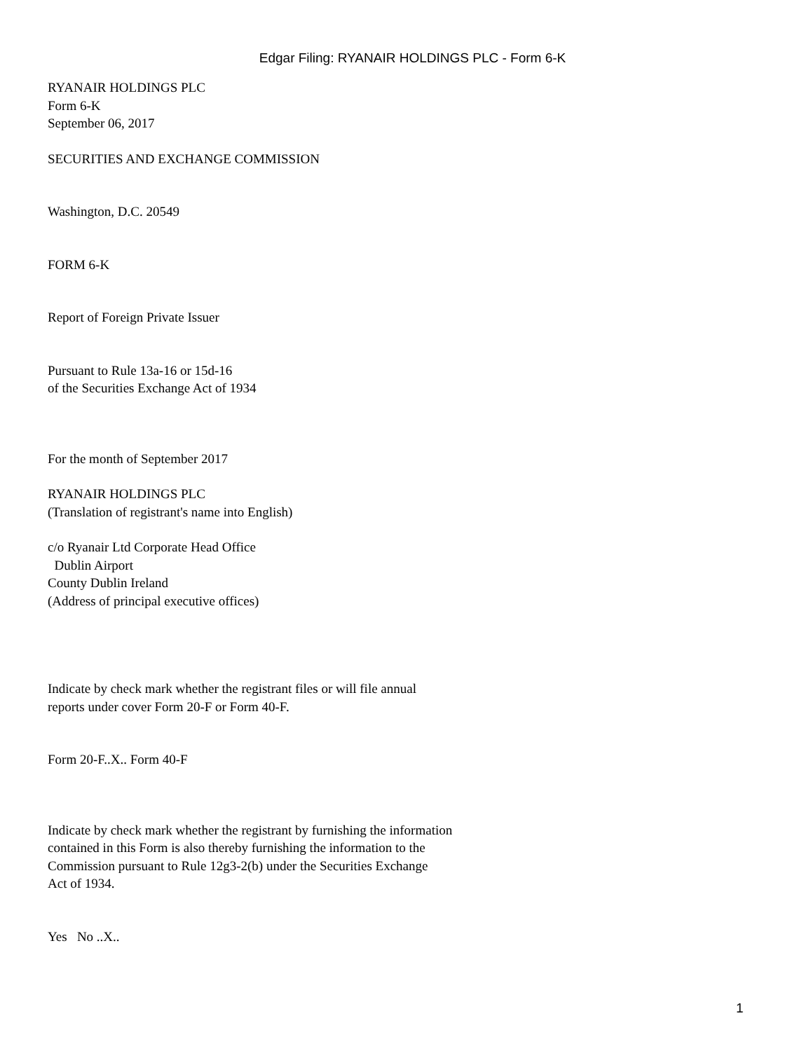Edgar Filing: RYANAIR HOLDINGS PLC - Form 6-K
RYANAIR HOLDINGS PLC
Form 6-K
September 06, 2017
SECURITIES AND EXCHANGE COMMISSION
Washington, D.C. 20549
FORM 6-K
Report of Foreign Private Issuer
Pursuant to Rule 13a-16 or 15d-16
of the Securities Exchange Act of 1934
For the month of September 2017
RYANAIR HOLDINGS PLC
(Translation of registrant's name into English)
c/o Ryanair Ltd Corporate Head Office
Dublin Airport
County Dublin Ireland
(Address of principal executive offices)
Indicate by check mark whether the registrant files or will file annual
reports under cover Form 20-F or Form 40-F.
Form 20-F..X.. Form 40-F
Indicate by check mark whether the registrant by furnishing the information
contained in this Form is also thereby furnishing the information to the
Commission pursuant to Rule 12g3-2(b) under the Securities Exchange
Act of 1934.
Yes No ..X..
1